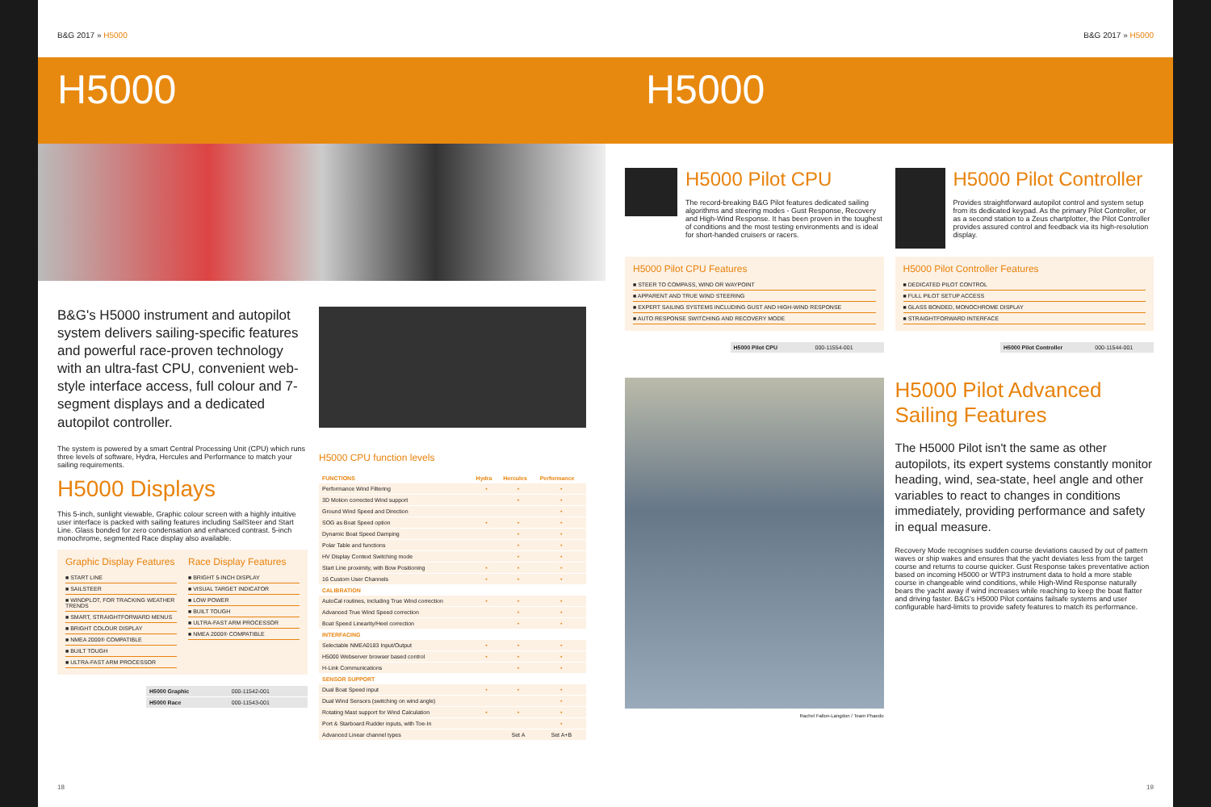B&G 2017 » H5000
H5000
B&G's H5000 instrument and autopilot system delivers sailing-specific features and powerful race-proven technology with an ultra-fast CPU, convenient web-style interface access, full colour and 7-segment displays and a dedicated autopilot controller.
The system is powered by a smart Central Processing Unit (CPU) which runs three levels of software, Hydra, Hercules and Performance to match your sailing requirements.
H5000 Displays
This 5-inch, sunlight viewable, Graphic colour screen with a highly intuitive user interface is packed with sailing features including SailSteer and Start Line. Glass bonded for zero condensation and enhanced contrast. 5-inch monochrome, segmented Race display also available.
Graphic Display Features
■ START LINE
■ SAILSTEER
■ WINDPLOT, FOR TRACKING WEATHER TRENDS
■ SMART, STRAIGHTFORWARD MENUS
■ BRIGHT COLOUR DISPLAY
■ NMEA 2000® COMPATIBLE
■ BUILT TOUGH
■ ULTRA-FAST ARM PROCESSOR
Race Display Features
■ BRIGHT 5-INCH DISPLAY
■ VISUAL TARGET INDICATOR
■ LOW POWER
■ BUILT TOUGH
■ ULTRA-FAST ARM PROCESSOR
■ NMEA 2000® COMPATIBLE
| H5000 Graphic | 000-11542-001 |
| H5000 Race | 000-11543-001 |
H5000 CPU function levels
| FUNCTIONS | Hydra | Hercules | Performance |
| --- | --- | --- | --- |
| Performance Wind Filtering | • | • | • |
| 3D Motion corrected Wind support | | • | • |
| Ground Wind Speed and Direction | | | • |
| SOG as Boat Speed option | • | • | • |
| Dynamic Boat Speed Damping | | • | • |
| Polar Table and functions | | • | • |
| HV Display Context Switching mode | | • | • |
| Start Line proximity, with Bow Positioning | • | • | • |
| 16 Custom User Channels | • | • | • |
| CALIBRATION | | | |
| AutoCal routines, including True Wind correction | • | • | • |
| Advanced True Wind Speed correction | | • | • |
| Boat Speed Linearity/Heel correction | | • | • |
| INTERFACING | | | |
| Selectable NMEA0183 Input/Output | • | • | • |
| H5000 Webserver browser based control | • | • | • |
| H-Link Communications | | • | • |
| SENSOR SUPPORT | | | |
| Dual Boat Speed input | • | • | • |
| Dual Wind Sensors (switching on wind angle) | | | • |
| Rotating Mast support for Wind Calculation | • | • | • |
| Port & Starboard Rudder inputs, with Toe-In | | | • |
| Advanced Linear channel types | | Set A | Set A+B |
18
B&G 2017 » H5000
H5000
H5000 Pilot CPU
The record-breaking B&G Pilot features dedicated sailing algorithms and steering modes - Gust Response, Recovery and High-Wind Response. It has been proven in the toughest of conditions and the most testing environments and is ideal for short-handed cruisers or racers.
H5000 Pilot Controller
Provides straightforward autopilot control and system setup from its dedicated keypad. As the primary Pilot Controller, or as a second station to a Zeus chartplotter, the Pilot Controller provides assured control and feedback via its high-resolution display.
H5000 Pilot CPU Features
■ STEER TO COMPASS, WIND OR WAYPOINT
■ APPARENT AND TRUE WIND STEERING
■ EXPERT SAILING SYSTEMS INCLUDING GUST AND HIGH-WIND RESPONSE
■ AUTO RESPONSE SWITCHING AND RECOVERY MODE
| H5000 Pilot CPU | 000-11554-001 |
H5000 Pilot Controller Features
■ DEDICATED PILOT CONTROL
■ FULL PILOT SETUP ACCESS
■ GLASS BONDED, MONOCHROME DISPLAY
■ STRAIGHTFORWARD INTERFACE
| H5000 Pilot Controller | 000-11544-001 |
Rachel Fallon-Langdon / Team Phaedo
H5000 Pilot Advanced Sailing Features
The H5000 Pilot isn't the same as other autopilots, its expert systems constantly monitor heading, wind, sea-state, heel angle and other variables to react to changes in conditions immediately, providing performance and safety in equal measure.
Recovery Mode recognises sudden course deviations caused by out of pattern waves or ship wakes and ensures that the yacht deviates less from the target course and returns to course quicker. Gust Response takes preventative action based on incoming H5000 or WTP3 instrument data to hold a more stable course in changeable wind conditions, while High-Wind Response naturally bears the yacht away if wind increases while reaching to keep the boat flatter and driving faster. B&G's H5000 Pilot contains failsafe systems and user configurable hard-limits to provide safety features to match its performance.
19